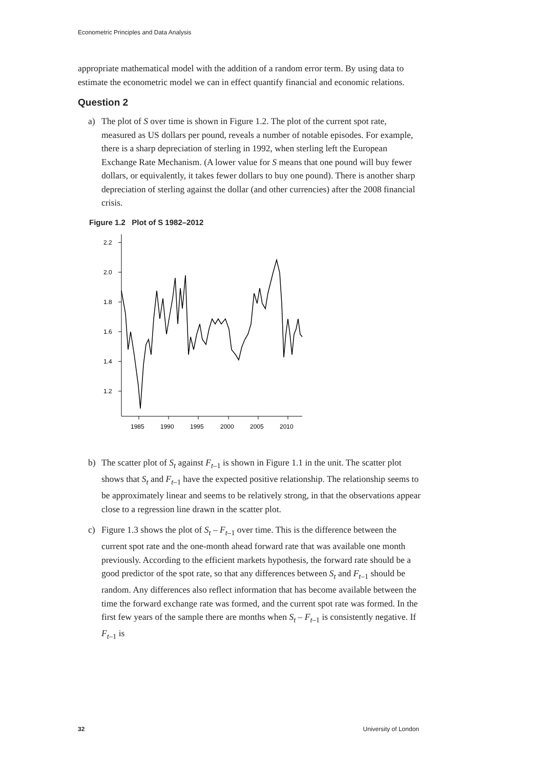Econometric Principles and Data Analysis
appropriate mathematical model with the addition of a random error term. By using data to estimate the econometric model we can in effect quantify financial and economic relations.
Question 2
a) The plot of S over time is shown in Figure 1.2. The plot of the current spot rate, measured as US dollars per pound, reveals a number of notable episodes. For example, there is a sharp depreciation of sterling in 1992, when sterling left the European Exchange Rate Mechanism. (A lower value for S means that one pound will buy fewer dollars, or equivalently, it takes fewer dollars to buy one pound). There is another sharp depreciation of sterling against the dollar (and other currencies) after the 2008 financial crisis.
Figure 1.2 Plot of S 1982–2012
2.2
2.0
1.8
1.6
1.4
1.2
1985
1990
1995
2000
2005
2010
b) The scatter plot of S<sub>t</sub> against F<sub>t–1</sub> is shown in Figure 1.1 in the unit. The scatter plot shows that S<sub>t</sub> and F<sub>t–1</sub> have the expected positive relationship. The relationship seems to be approximately linear and seems to be relatively strong, in that the observations appear close to a regression line drawn in the scatter plot.
c) Figure 1.3 shows the plot of S<sub>t</sub> – F<sub>t–1</sub> over time. This is the difference between the current spot rate and the one-month ahead forward rate that was available one month previously. According to the efficient markets hypothesis, the forward rate should be a good predictor of the spot rate, so that any differences between S<sub>t</sub> and F<sub>t–1</sub> should be random. Any differences also reflect information that has become available between the time the forward exchange rate was formed, and the current spot rate was formed. In the first few years of the sample there are months when S<sub>t</sub> – F<sub>t–1</sub> is consistently negative. If F<sub>t–1</sub> is
32 University of London